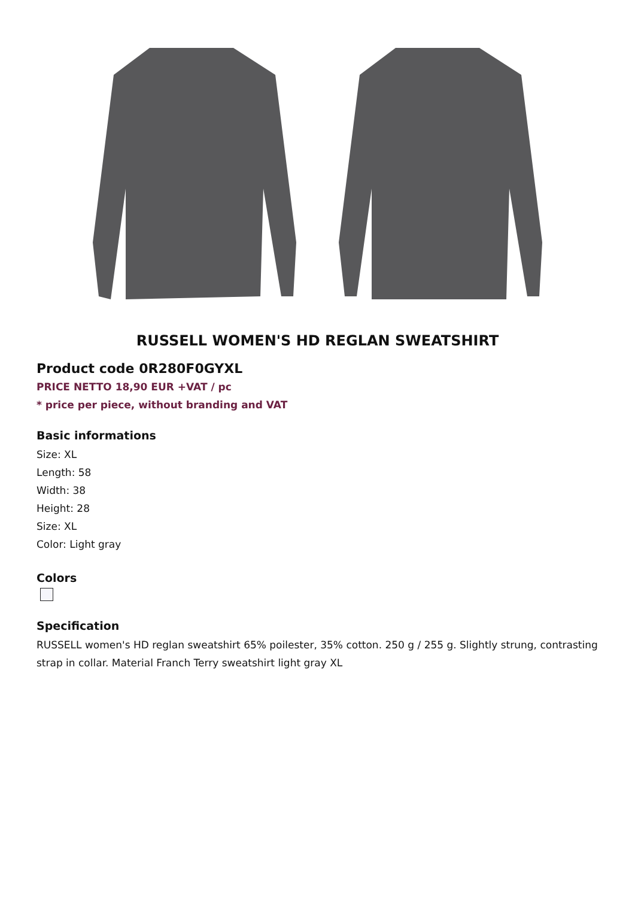RUSSELL WOMEN'S HD REGLAN SWEATSHIRT
Product code 0R280F0GYXL
PRICE NETTO 18,90 EUR +VAT / pc
* price per piece, without branding and VAT
Basic informations
Size: XL
Length: 58
Width: 38
Height: 28
Size: XL
Color: Light gray
Colors
Specification
RUSSELL women's HD reglan sweatshirt 65% poilester, 35% cotton. 250 g / 255 g. Slightly strung, contrasting strap in collar. Material Franch Terry sweatshirt light gray XL